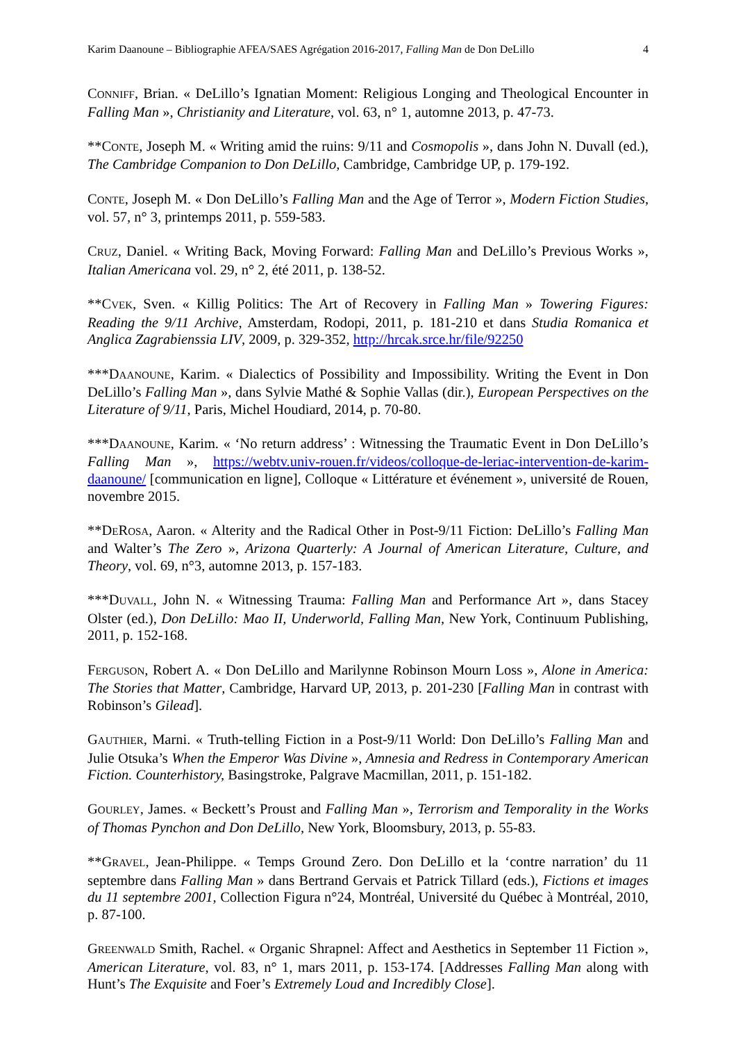Karim Daanoune – Bibliographie AFEA/SAES Agrégation 2016-2017, Falling Man de Don DeLillo 4
CONNIFF, Brian. « DeLillo’s Ignatian Moment: Religious Longing and Theological Encounter in Falling Man », Christianity and Literature, vol. 63, n° 1, automne 2013, p. 47-73.
**CONTE, Joseph M. « Writing amid the ruins: 9/11 and Cosmopolis », dans John N. Duvall (ed.), The Cambridge Companion to Don DeLillo, Cambridge, Cambridge UP, p. 179-192.
CONTE, Joseph M. « Don DeLillo’s Falling Man and the Age of Terror », Modern Fiction Studies, vol. 57, n° 3, printemps 2011, p. 559-583.
CRUZ, Daniel. « Writing Back, Moving Forward: Falling Man and DeLillo’s Previous Works », Italian Americana vol. 29, n° 2, été 2011, p. 138-52.
**CVEK, Sven. « Killig Politics: The Art of Recovery in Falling Man » Towering Figures: Reading the 9/11 Archive, Amsterdam, Rodopi, 2011, p. 181-210 et dans Studia Romanica et Anglica Zagrabienssia LIV, 2009, p. 329-352, http://hrcak.srce.hr/file/92250
***DAANOUNE, Karim. « Dialectics of Possibility and Impossibility. Writing the Event in Don DeLillo’s Falling Man », dans Sylvie Mathé & Sophie Vallas (dir.), European Perspectives on the Literature of 9/11, Paris, Michel Houdiard, 2014, p. 70-80.
***DAANOUNE, Karim. « ‘No return address’ : Witnessing the Traumatic Event in Don DeLillo’s Falling Man », https://webtv.univ-rouen.fr/videos/colloque-de-leriac-intervention-de-karim-daanoune/ [communication en ligne], Colloque « Littérature et événement », université de Rouen, novembre 2015.
**DEROSA, Aaron. « Alterity and the Radical Other in Post-9/11 Fiction: DeLillo’s Falling Man and Walter’s The Zero », Arizona Quarterly: A Journal of American Literature, Culture, and Theory, vol. 69, n°3, automne 2013, p. 157-183.
***DUVALL, John N. « Witnessing Trauma: Falling Man and Performance Art », dans Stacey Olster (ed.), Don DeLillo: Mao II, Underworld, Falling Man, New York, Continuum Publishing, 2011, p. 152-168.
FERGUSON, Robert A. « Don DeLillo and Marilynne Robinson Mourn Loss », Alone in America: The Stories that Matter, Cambridge, Harvard UP, 2013, p. 201-230 [Falling Man in contrast with Robinson’s Gilead].
GAUTHIER, Marni. « Truth-telling Fiction in a Post-9/11 World: Don DeLillo’s Falling Man and Julie Otsuka’s When the Emperor Was Divine », Amnesia and Redress in Contemporary American Fiction. Counterhistory, Basingstroke, Palgrave Macmillan, 2011, p. 151-182.
GOURLEY, James. « Beckett’s Proust and Falling Man », Terrorism and Temporality in the Works of Thomas Pynchon and Don DeLillo, New York, Bloomsbury, 2013, p. 55-83.
**GRAVEL, Jean-Philippe. « Temps Ground Zero. Don DeLillo et la ‘contre narration’ du 11 septembre dans Falling Man » dans Bertrand Gervais et Patrick Tillard (eds.), Fictions et images du 11 septembre 2001, Collection Figura n°24, Montréal, Université du Québec à Montréal, 2010, p. 87-100.
GREENWALD Smith, Rachel. « Organic Shrapnel: Affect and Aesthetics in September 11 Fiction », American Literature, vol. 83, n° 1, mars 2011, p. 153-174. [Addresses Falling Man along with Hunt’s The Exquisite and Foer’s Extremely Loud and Incredibly Close].